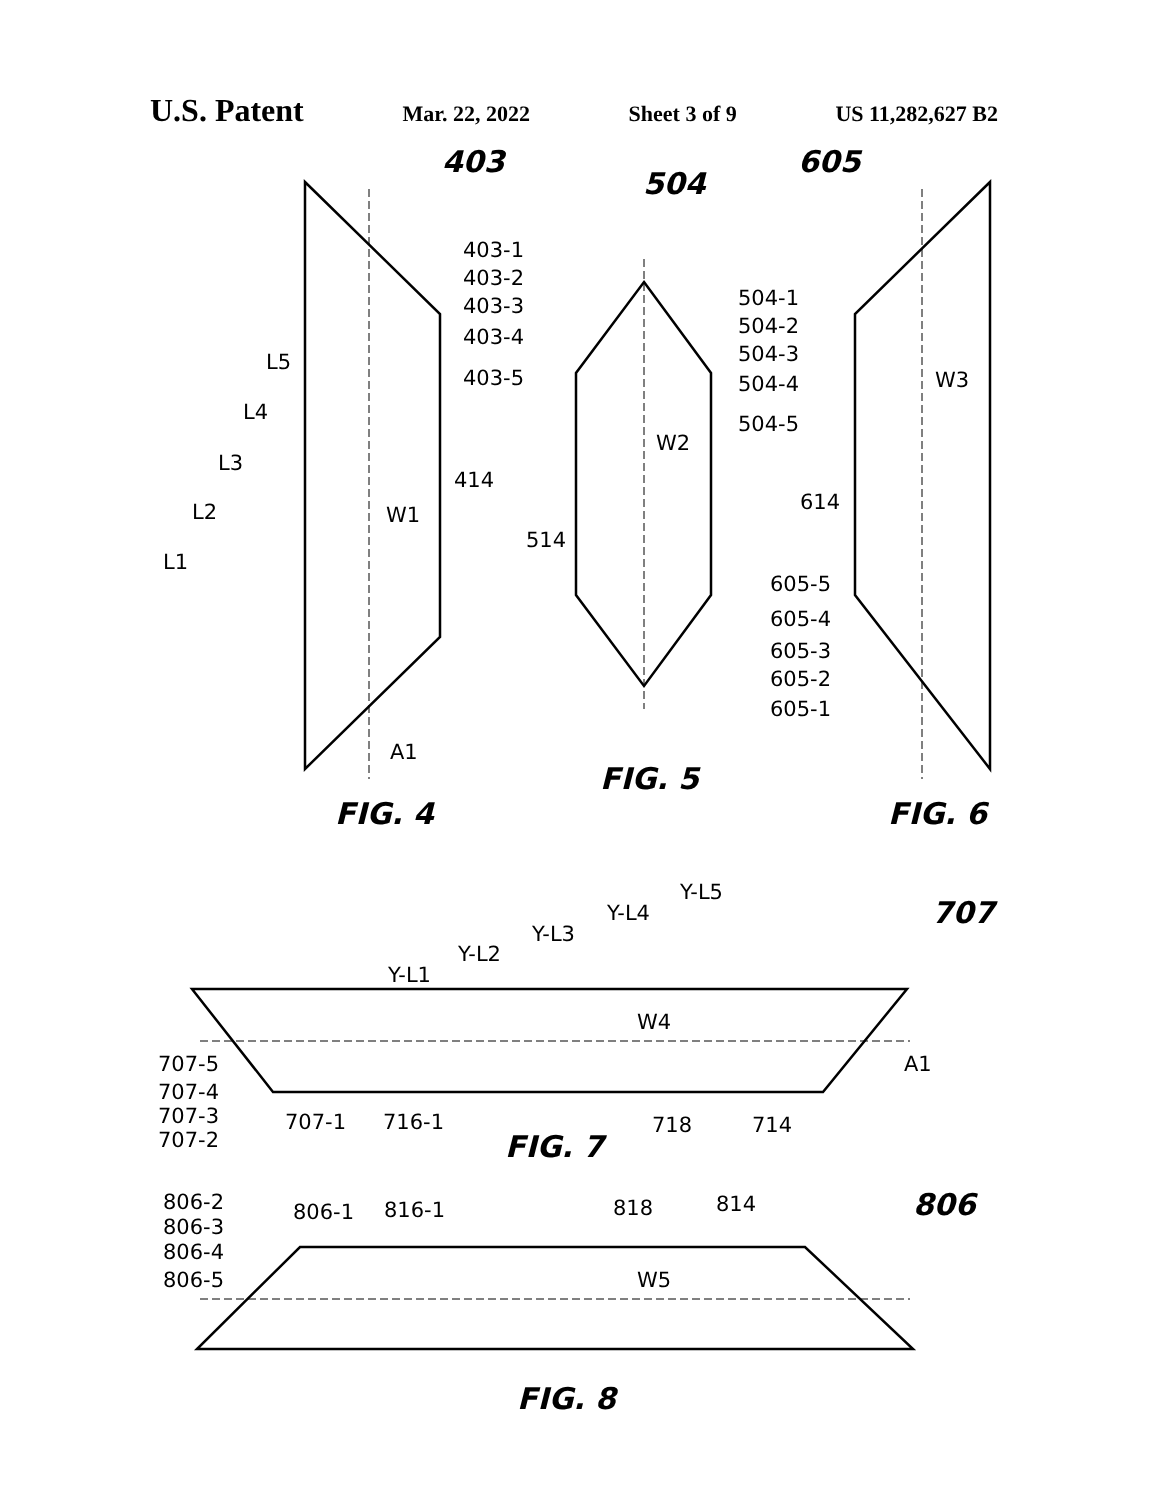U.S. Patent Mar. 22, 2022 Sheet 3 of 9 US 11,282,627 B2
403
504
605
403-1
403-2
403-3
403-4
403-5
L1
L2
L3
L4
L5
W1
414
A1
504-1
504-2
504-3
504-4
504-5
W2
514
W3
614
605-5
605-4
605-3
605-2
605-1
FIG. 5
FIG. 4
FIG. 6
Y-L5
Y-L4
Y-L3
Y-L2
Y-L1
707
W4
A1
707-5
707-4
707-3
707-2
707-1
716-1
718
714
FIG. 7
806-2
806-3
806-4
806-5
806-1
816-1
818
814
806
W5
FIG. 8